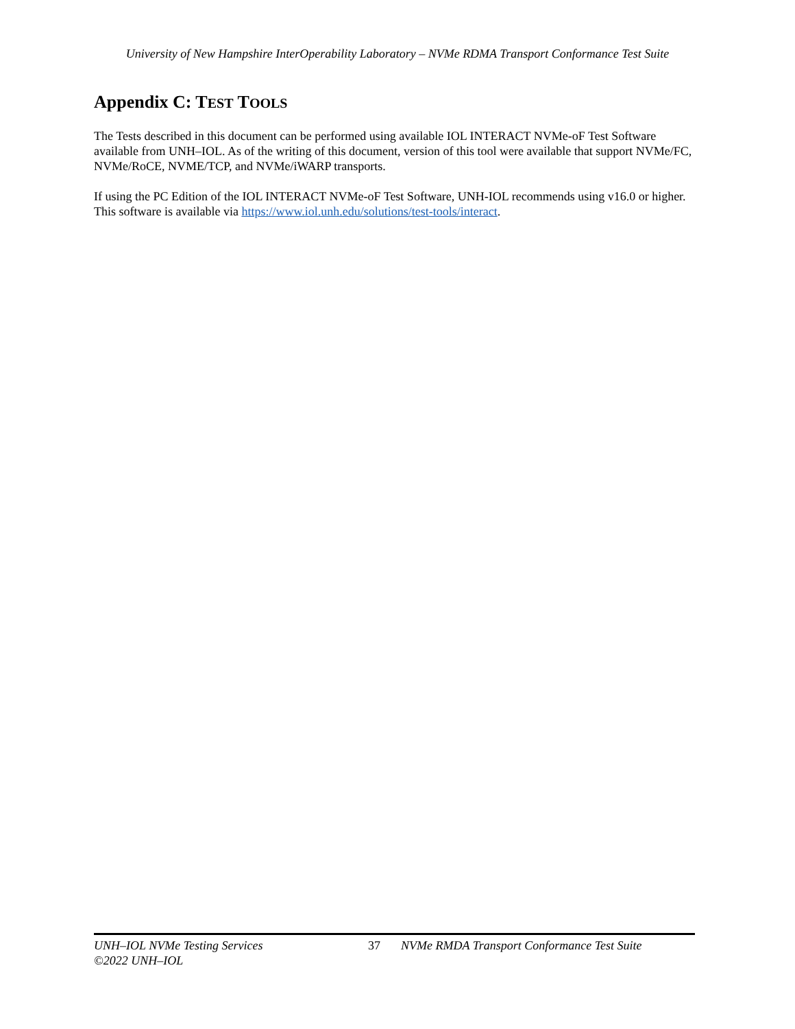University of New Hampshire InterOperability Laboratory – NVMe RDMA Transport Conformance Test Suite
Appendix C: TEST TOOLS
The Tests described in this document can be performed using available IOL INTERACT NVMe-oF Test Software available from UNH–IOL. As of the writing of this document, version of this tool were available that support NVMe/FC, NVMe/RoCE, NVME/TCP, and NVMe/iWARP transports.
If using the PC Edition of the IOL INTERACT NVMe-oF Test Software, UNH-IOL recommends using v16.0 or higher. This software is available via https://www.iol.unh.edu/solutions/test-tools/interact.
UNH–IOL NVMe Testing Services 37 NVMe RMDA Transport Conformance Test Suite
©2022 UNH–IOL